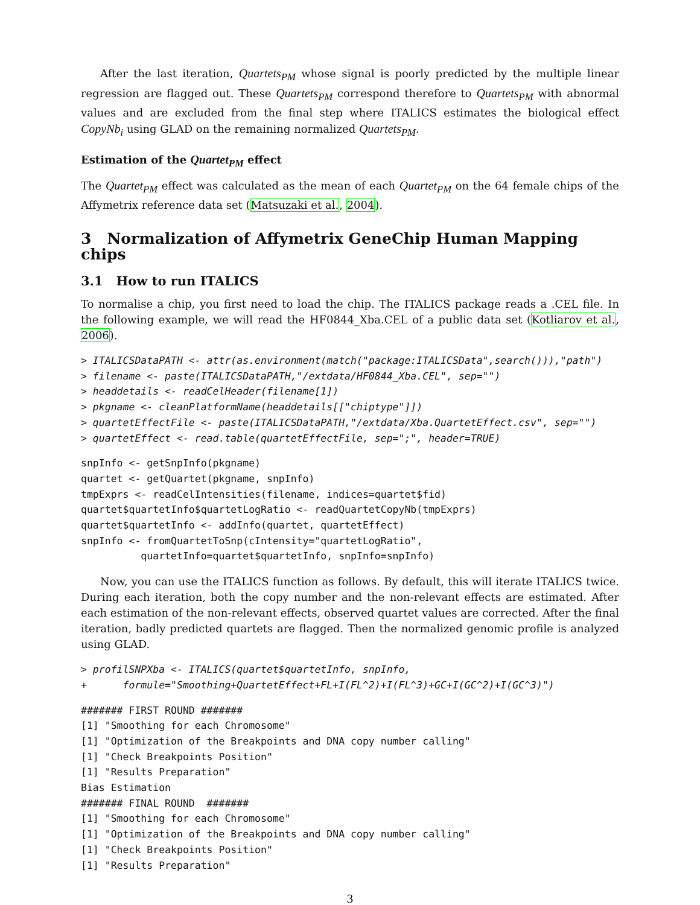After the last iteration, Quartets<sub>PM</sub> whose signal is poorly predicted by the multiple linear regression are flagged out. These Quartets<sub>PM</sub> correspond therefore to Quartets<sub>PM</sub> with abnormal values and are excluded from the final step where ITALICS estimates the biological effect CopyNb<sub>i</sub> using GLAD on the remaining normalized Quartets<sub>PM</sub>.
Estimation of the Quartet<sub>PM</sub> effect
The Quartet<sub>PM</sub> effect was calculated as the mean of each Quartet<sub>PM</sub> on the 64 female chips of the Affymetrix reference data set (Matsuzaki et al., 2004).
3 Normalization of Affymetrix GeneChip Human Mapping chips
3.1 How to run ITALICS
To normalise a chip, you first need to load the chip. The ITALICS package reads a .CEL file. In the following example, we will read the HF0844_Xba.CEL of a public data set (Kotliarov et al., 2006).
> ITALICSDataPATH <- attr(as.environment(match("package:ITALICSData",search())),"path")
> filename <- paste(ITALICSDataPATH,"/extdata/HF0844_Xba.CEL", sep="")
> headdetails <- readCelHeader(filename[1])
> pkgname <- cleanPlatformName(headdetails[["chiptype"]])
> quartetEffectFile <- paste(ITALICSDataPATH,"/extdata/Xba.QuartetEffect.csv", sep="")
> quartetEffect <- read.table(quartetEffectFile, sep=";", header=TRUE)
snpInfo <- getSnpInfo(pkgname)
quartet <- getQuartet(pkgname, snpInfo)
tmpExprs <- readCelIntensities(filename, indices=quartet$fid)
quartet$quartetInfo$quartetLogRatio <- readQuartetCopyNb(tmpExprs)
quartet$quartetInfo <- addInfo(quartet, quartetEffect)
snpInfo <- fromQuartetToSnp(cIntensity="quartetLogRatio",
          quartetInfo=quartet$quartetInfo, snpInfo=snpInfo)
Now, you can use the ITALICS function as follows. By default, this will iterate ITALICS twice. During each iteration, both the copy number and the non-relevant effects are estimated. After each estimation of the non-relevant effects, observed quartet values are corrected. After the final iteration, badly predicted quartets are flagged. Then the normalized genomic profile is analyzed using GLAD.
> profilSNPXba <- ITALICS(quartet$quartetInfo, snpInfo,
+      formule="Smoothing+QuartetEffect+FL+I(FL^2)+I(FL^3)+GC+I(GC^2)+I(GC^3)")
####### FIRST ROUND #######
[1] "Smoothing for each Chromosome"
[1] "Optimization of the Breakpoints and DNA copy number calling"
[1] "Check Breakpoints Position"
[1] "Results Preparation"
Bias Estimation
####### FINAL ROUND  #######
[1] "Smoothing for each Chromosome"
[1] "Optimization of the Breakpoints and DNA copy number calling"
[1] "Check Breakpoints Position"
[1] "Results Preparation"
3